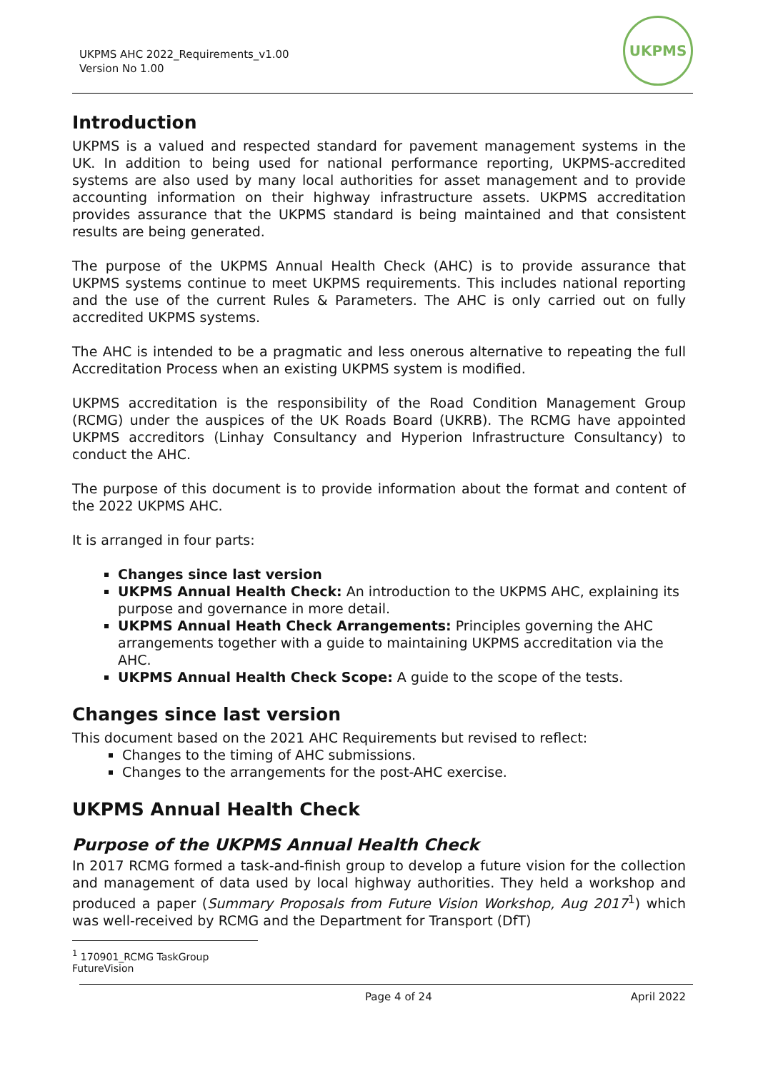UKPMS AHC 2022_Requirements_v1.00
Version No 1.00
UKPMS
Introduction
UKPMS is a valued and respected standard for pavement management systems in the UK. In addition to being used for national performance reporting, UKPMS-accredited systems are also used by many local authorities for asset management and to provide accounting information on their highway infrastructure assets. UKPMS accreditation provides assurance that the UKPMS standard is being maintained and that consistent results are being generated.
The purpose of the UKPMS Annual Health Check (AHC) is to provide assurance that UKPMS systems continue to meet UKPMS requirements. This includes national reporting and the use of the current Rules & Parameters. The AHC is only carried out on fully accredited UKPMS systems.
The AHC is intended to be a pragmatic and less onerous alternative to repeating the full Accreditation Process when an existing UKPMS system is modified.
UKPMS accreditation is the responsibility of the Road Condition Management Group (RCMG) under the auspices of the UK Roads Board (UKRB). The RCMG have appointed UKPMS accreditors (Linhay Consultancy and Hyperion Infrastructure Consultancy) to conduct the AHC.
The purpose of this document is to provide information about the format and content of the 2022 UKPMS AHC.
It is arranged in four parts:
Changes since last version
UKPMS Annual Health Check: An introduction to the UKPMS AHC, explaining its purpose and governance in more detail.
UKPMS Annual Heath Check Arrangements: Principles governing the AHC arrangements together with a guide to maintaining UKPMS accreditation via the AHC.
UKPMS Annual Health Check Scope: A guide to the scope of the tests.
Changes since last version
This document based on the 2021 AHC Requirements but revised to reflect:
Changes to the timing of AHC submissions.
Changes to the arrangements for the post-AHC exercise.
UKPMS Annual Health Check
Purpose of the UKPMS Annual Health Check
In 2017 RCMG formed a task-and-finish group to develop a future vision for the collection and management of data used by local highway authorities. They held a workshop and produced a paper (Summary Proposals from Future Vision Workshop, Aug 2017<sup>1</sup>) which was well-received by RCMG and the Department for Transport (DfT)
<sup>1</sup> 170901_RCMG TaskGroup FutureVision
Page 4 of 24 April 2022